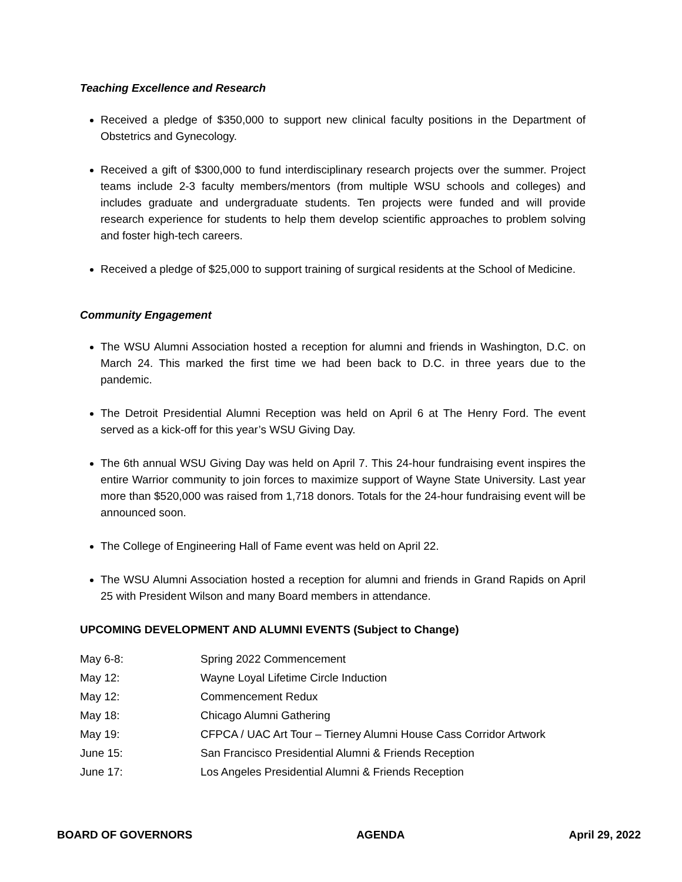Teaching Excellence and Research
Received a pledge of $350,000 to support new clinical faculty positions in the Department of Obstetrics and Gynecology.
Received a gift of $300,000 to fund interdisciplinary research projects over the summer. Project teams include 2-3 faculty members/mentors (from multiple WSU schools and colleges) and includes graduate and undergraduate students. Ten projects were funded and will provide research experience for students to help them develop scientific approaches to problem solving and foster high-tech careers.
Received a pledge of $25,000 to support training of surgical residents at the School of Medicine.
Community Engagement
The WSU Alumni Association hosted a reception for alumni and friends in Washington, D.C. on March 24. This marked the first time we had been back to D.C. in three years due to the pandemic.
The Detroit Presidential Alumni Reception was held on April 6 at The Henry Ford. The event served as a kick-off for this year’s WSU Giving Day.
The 6th annual WSU Giving Day was held on April 7. This 24-hour fundraising event inspires the entire Warrior community to join forces to maximize support of Wayne State University. Last year more than $520,000 was raised from 1,718 donors. Totals for the 24-hour fundraising event will be announced soon.
The College of Engineering Hall of Fame event was held on April 22.
The WSU Alumni Association hosted a reception for alumni and friends in Grand Rapids on April 25 with President Wilson and many Board members in attendance.
UPCOMING DEVELOPMENT AND ALUMNI EVENTS (Subject to Change)
| May 6-8: | Spring 2022 Commencement |
| May 12: | Wayne Loyal Lifetime Circle Induction |
| May 12: | Commencement Redux |
| May 18: | Chicago Alumni Gathering |
| May 19: | CFPCA / UAC Art Tour – Tierney Alumni House Cass Corridor Artwork |
| June 15: | San Francisco Presidential Alumni & Friends Reception |
| June 17: | Los Angeles Presidential Alumni & Friends Reception |
BOARD OF GOVERNORS AGENDA April 29, 2022